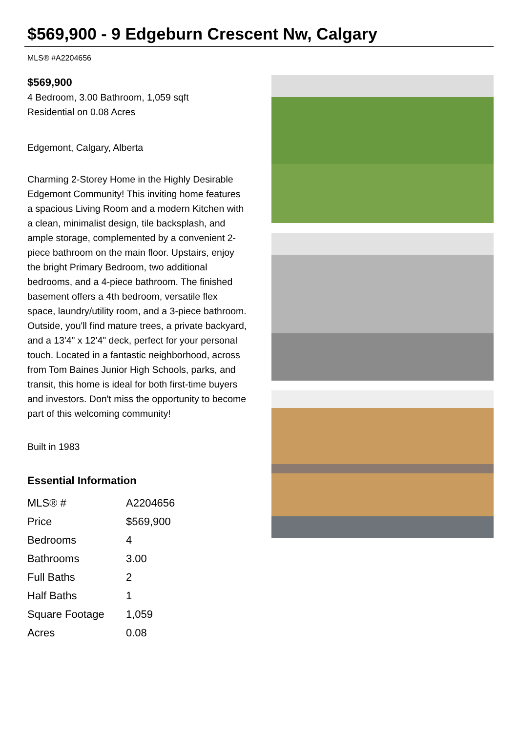$569,900 - 9 Edgeburn Crescent Nw, Calgary
MLS® #A2204656
$569,900
4 Bedroom, 3.00 Bathroom, 1,059 sqft
Residential on 0.08 Acres
Edgemont, Calgary, Alberta
Charming 2-Storey Home in the Highly Desirable Edgemont Community! This inviting home features a spacious Living Room and a modern Kitchen with a clean, minimalist design, tile backsplash, and ample storage, complemented by a convenient 2-piece bathroom on the main floor. Upstairs, enjoy the bright Primary Bedroom, two additional bedrooms, and a 4-piece bathroom. The finished basement offers a 4th bedroom, versatile flex space, laundry/utility room, and a 3-piece bathroom. Outside, you'll find mature trees, a private backyard, and a 13'4" x 12'4" deck, perfect for your personal touch. Located in a fantastic neighborhood, across from Tom Baines Junior High Schools, parks, and transit, this home is ideal for both first-time buyers and investors. Don't miss the opportunity to become part of this welcoming community!
Built in 1983
Essential Information
| MLS® # | A2204656 |
| Price | $569,900 |
| Bedrooms | 4 |
| Bathrooms | 3.00 |
| Full Baths | 2 |
| Half Baths | 1 |
| Square Footage | 1,059 |
| Acres | 0.08 |